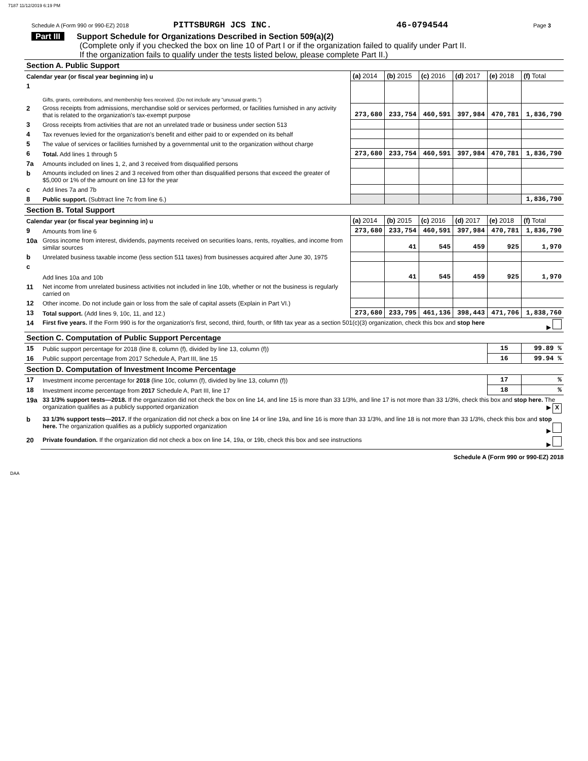7187 11/12/2019 6:19 PM
Schedule A (Form 990 or 990-EZ) 2018 PITTSBURGH JCS INC. 46-0794544 Page 3
Part III Support Schedule for Organizations Described in Section 509(a)(2)
(Complete only if you checked the box on line 10 of Part I or if the organization failed to qualify under Part II.
If the organization fails to qualify under the tests listed below, please complete Part II.)
| Section A. Public Support | | | | | | | |
| Calendar year (or fiscal year beginning in) u | | (a) 2014 | (b) 2015 | (c) 2016 | (d) 2017 | (e) 2018 | (f) Total |
| 1 | Gifts, grants, contributions, and membership fees received. (Do not include any "unusual grants.") | | | | | | |
| 2 | Gross receipts from admissions, merchandise sold or services performed, or facilities furnished in any activity that is related to the organization's tax-exempt purpose | 273,680 | 233,754 | 460,591 | 397,984 | 470,781 | 1,836,790 |
| 3 | Gross receipts from activities that are not an unrelated trade or business under section 513 | | | | | | |
| 4 | Tax revenues levied for the organization's benefit and either paid to or expended on its behalf | | | | | | |
| 5 | The value of services or facilities furnished by a governmental unit to the organization without charge | | | | | | |
| 6 | Total. Add lines 1 through 5 | 273,680 | 233,754 | 460,591 | 397,984 | 470,781 | 1,836,790 |
| 7a | Amounts included on lines 1, 2, and 3 received from disqualified persons | | | | | | |
| b | Amounts included on lines 2 and 3 received from other than disqualified persons that exceed the greater of $5,000 or 1% of the amount on line 13 for the year | | | | | | |
| c | Add lines 7a and 7b | | | | | | |
| 8 | Public support. (Subtract line 7c from line 6.) | | | | | | 1,836,790 |
| Section B. Total Support | | | | | | | |
| Calendar year (or fiscal year beginning in) u | | (a) 2014 | (b) 2015 | (c) 2016 | (d) 2017 | (e) 2018 | (f) Total |
| 9 | Amounts from line 6 | 273,680 | 233,754 | 460,591 | 397,984 | 470,781 | 1,836,790 |
| 10a | Gross income from interest, dividends, payments received on securities loans, rents, royalties, and income from similar sources | | 41 | 545 | 459 | 925 | 1,970 |
| b | Unrelated business taxable income (less section 511 taxes) from businesses acquired after June 30, 1975 | | | | | | |
| c | Add lines 10a and 10b | | 41 | 545 | 459 | 925 | 1,970 |
| 11 | Net income from unrelated business activities not included in line 10b, whether or not the business is regularly carried on | | | | | | |
| 12 | Other income. Do not include gain or loss from the sale of capital assets (Explain in Part VI.) | | | | | | |
| 13 | Total support. (Add lines 9, 10c, 11, and 12.) | 273,680 | 233,795 | 461,136 | 398,443 | 471,706 | 1,838,760 |
| 14 | First five years. If the Form 990 is for the organization's first, second, third, fourth, or fifth tax year as a section 501(c)(3) organization, check this box and stop here ▶ | | | | | | |
| Section C. Computation of Public Support Percentage | | | | | | | |
| 15 | Public support percentage for 2018 (line 8, column (f), divided by line 13, column (f)) | | | | | 15 | 99.89 % |
| 16 | Public support percentage from 2017 Schedule A, Part III, line 15 | | | | | 16 | 99.94 % |
| Section D. Computation of Investment Income Percentage | | | | | | | |
| 17 | Investment income percentage for 2018 (line 10c, column (f), divided by line 13, column (f)) | | | | | 17 | % |
| 18 | Investment income percentage from 2017 Schedule A, Part III, line 17 | | | | | 18 | % |
| 19a | 33 1/3% support tests—2018. If the organization did not check the box on line 14, and line 15 is more than 33 1/3%, and line 17 is not more than 33 1/3%, check this box and stop here. The organization qualifies as a publicly supported organization ▶ X | | | | | | |
| b | 33 1/3% support tests—2017. If the organization did not check a box on line 14 or line 19a, and line 16 is more than 33 1/3%, and line 18 is not more than 33 1/3%, check this box and stop here. The organization qualifies as a publicly supported organization ▶ | | | | | | |
| 20 | Private foundation. If the organization did not check a box on line 14, 19a, or 19b, check this box and see instructions ▶ | | | | | | |
Schedule A (Form 990 or 990-EZ) 2018
DAA